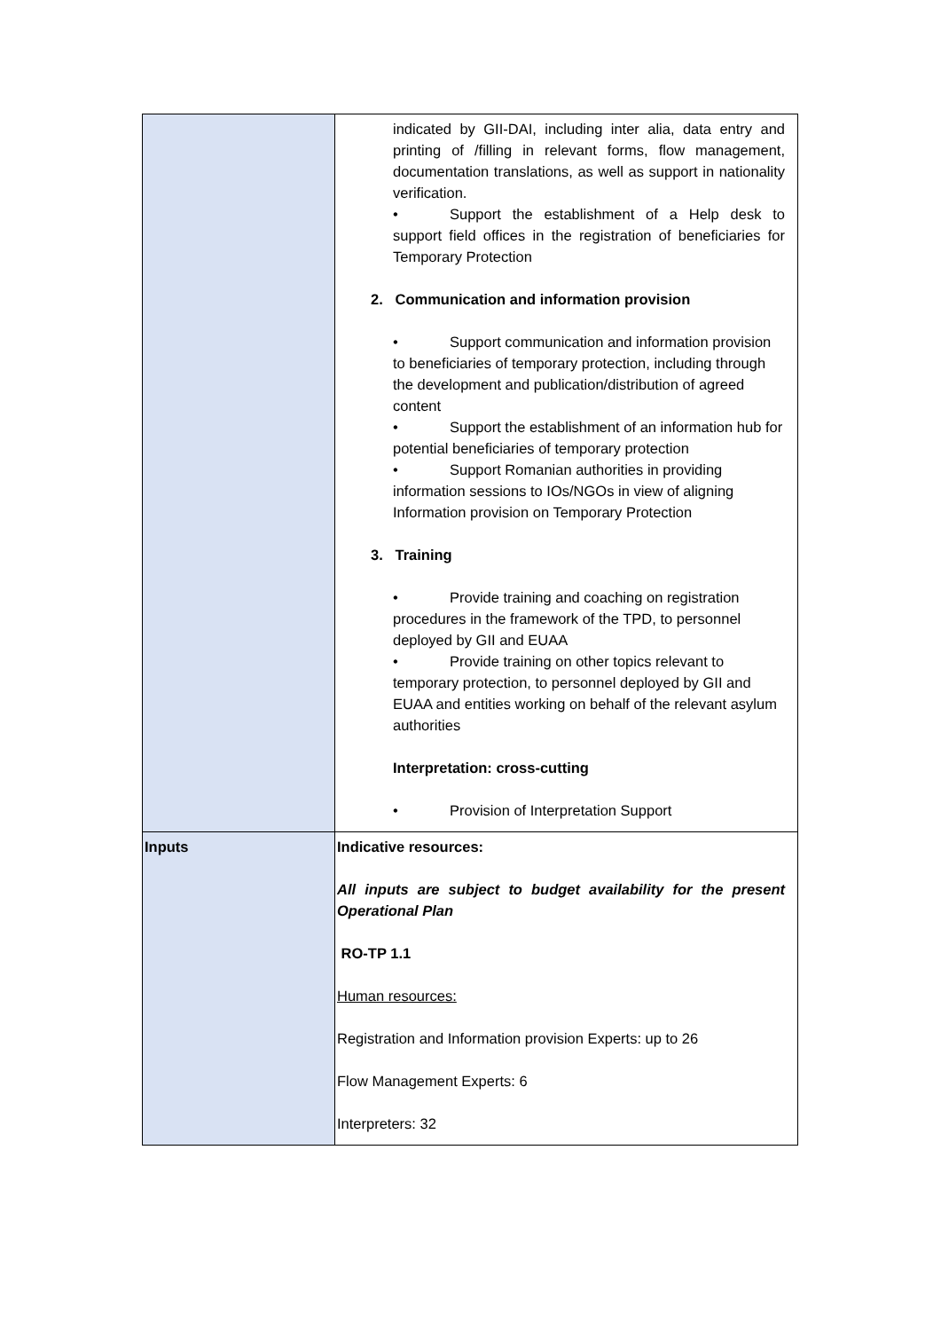| | indicated by GII-DAI, including inter alia, data entry and printing of /filling in relevant forms, flow management, documentation translations, as well as support in nationality verification. • Support the establishment of a Help desk to support field offices in the registration of beneficiaries for Temporary Protection 2. Communication and information provision • Support communication and information provision to beneficiaries of temporary protection, including through the development and publication/distribution of agreed content • Support the establishment of an information hub for potential beneficiaries of temporary protection • Support Romanian authorities in providing information sessions to IOs/NGOs in view of aligning Information provision on Temporary Protection 3. Training • Provide training and coaching on registration procedures in the framework of the TPD, to personnel deployed by GII and EUAA • Provide training on other topics relevant to temporary protection, to personnel deployed by GII and EUAA and entities working on behalf of the relevant asylum authorities Interpretation: cross-cutting • Provision of Interpretation Support |
| Inputs | Indicative resources: All inputs are subject to budget availability for the present Operational Plan RO-TP 1.1 Human resources: Registration and Information provision Experts: up to 26 Flow Management Experts: 6 Interpreters: 32 |